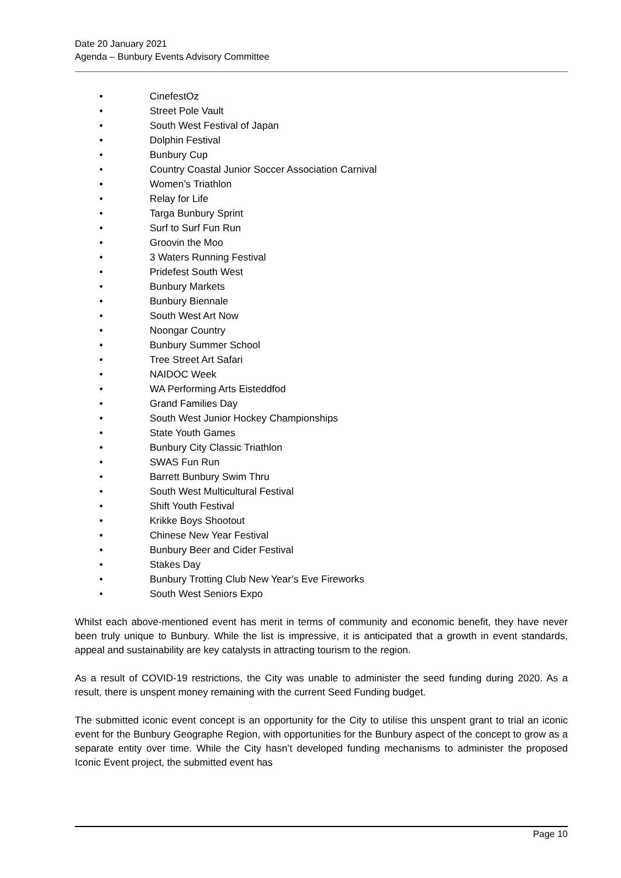Date 20 January 2021
Agenda – Bunbury Events Advisory Committee
• CinefestOz
• Street Pole Vault
• South West Festival of Japan
• Dolphin Festival
• Bunbury Cup
• Country Coastal Junior Soccer Association Carnival
• Women’s Triathlon
• Relay for Life
• Targa Bunbury Sprint
• Surf to Surf Fun Run
• Groovin the Moo
• 3 Waters Running Festival
• Pridefest South West
• Bunbury Markets
• Bunbury Biennale
• South West Art Now
• Noongar Country
• Bunbury Summer School
• Tree Street Art Safari
• NAIDOC Week
• WA Performing Arts Eisteddfod
• Grand Families Day
• South West Junior Hockey Championships
• State Youth Games
• Bunbury City Classic Triathlon
• SWAS Fun Run
• Barrett Bunbury Swim Thru
• South West Multicultural Festival
• Shift Youth Festival
• Krikke Boys Shootout
• Chinese New Year Festival
• Bunbury Beer and Cider Festival
• Stakes Day
• Bunbury Trotting Club New Year’s Eve Fireworks
• South West Seniors Expo
Whilst each above-mentioned event has merit in terms of community and economic benefit, they have never been truly unique to Bunbury. While the list is impressive, it is anticipated that a growth in event standards, appeal and sustainability are key catalysts in attracting tourism to the region.
As a result of COVID-19 restrictions, the City was unable to administer the seed funding during 2020. As a result, there is unspent money remaining with the current Seed Funding budget.
The submitted iconic event concept is an opportunity for the City to utilise this unspent grant to trial an iconic event for the Bunbury Geographe Region, with opportunities for the Bunbury aspect of the concept to grow as a separate entity over time. While the City hasn’t developed funding mechanisms to administer the proposed Iconic Event project, the submitted event has
Page 10